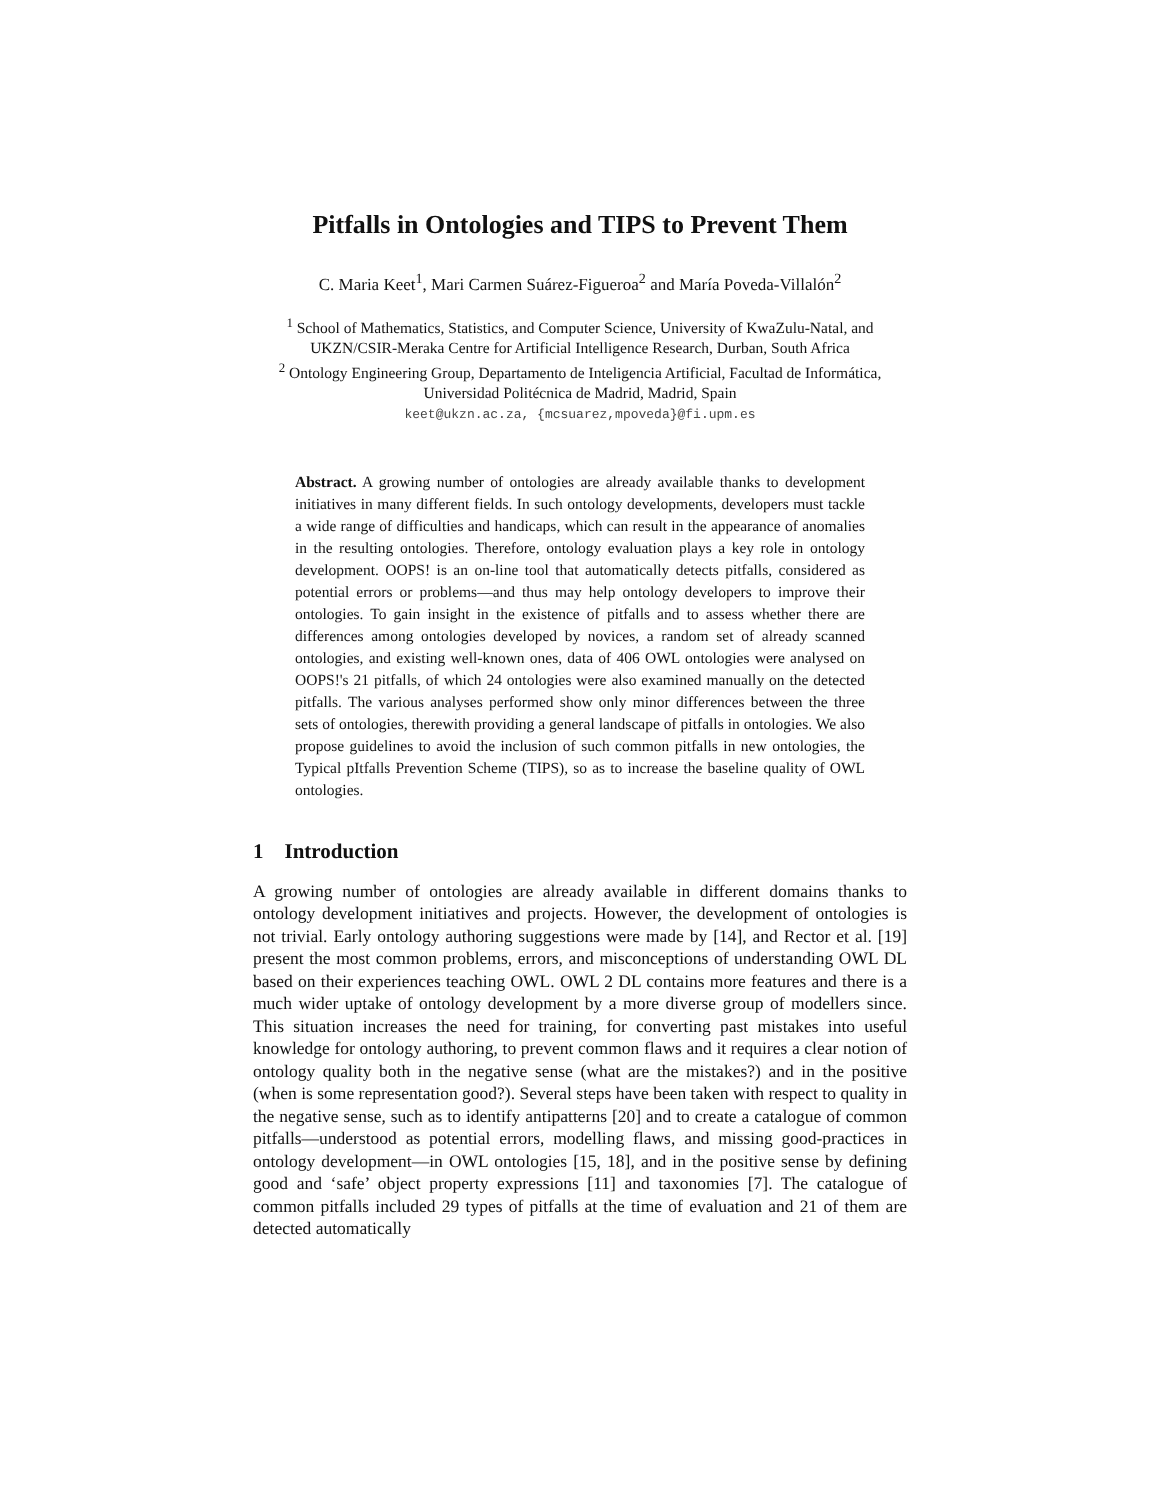Pitfalls in Ontologies and TIPS to Prevent Them
C. Maria Keet<sup>1</sup>, Mari Carmen Suárez-Figueroa<sup>2</sup> and María Poveda-Villalón<sup>2</sup>
<sup>1</sup> School of Mathematics, Statistics, and Computer Science, University of KwaZulu-Natal, and
UKZN/CSIR-Meraka Centre for Artificial Intelligence Research, Durban, South Africa
<sup>2</sup> Ontology Engineering Group, Departamento de Inteligencia Artificial, Facultad de Informática,
Universidad Politécnica de Madrid, Madrid, Spain
keet@ukzn.ac.za, {mcsuarez,mpoveda}@fi.upm.es
Abstract. A growing number of ontologies are already available thanks to development initiatives in many different fields. In such ontology developments, developers must tackle a wide range of difficulties and handicaps, which can result in the appearance of anomalies in the resulting ontologies. Therefore, ontology evaluation plays a key role in ontology development. OOPS! is an on-line tool that automatically detects pitfalls, considered as potential errors or problems—and thus may help ontology developers to improve their ontologies. To gain insight in the existence of pitfalls and to assess whether there are differences among ontologies developed by novices, a random set of already scanned ontologies, and existing well-known ones, data of 406 OWL ontologies were analysed on OOPS!'s 21 pitfalls, of which 24 ontologies were also examined manually on the detected pitfalls. The various analyses performed show only minor differences between the three sets of ontologies, therewith providing a general landscape of pitfalls in ontologies. We also propose guidelines to avoid the inclusion of such common pitfalls in new ontologies, the Typical pItfalls Prevention Scheme (TIPS), so as to increase the baseline quality of OWL ontologies.
1 Introduction
A growing number of ontologies are already available in different domains thanks to ontology development initiatives and projects. However, the development of ontologies is not trivial. Early ontology authoring suggestions were made by [14], and Rector et al. [19] present the most common problems, errors, and misconceptions of understanding OWL DL based on their experiences teaching OWL. OWL 2 DL contains more features and there is a much wider uptake of ontology development by a more diverse group of modellers since. This situation increases the need for training, for converting past mistakes into useful knowledge for ontology authoring, to prevent common flaws and it requires a clear notion of ontology quality both in the negative sense (what are the mistakes?) and in the positive (when is some representation good?). Several steps have been taken with respect to quality in the negative sense, such as to identify antipatterns [20] and to create a catalogue of common pitfalls—understood as potential errors, modelling flaws, and missing good-practices in ontology development—in OWL ontologies [15, 18], and in the positive sense by defining good and ‘safe’ object property expressions [11] and taxonomies [7]. The catalogue of common pitfalls included 29 types of pitfalls at the time of evaluation and 21 of them are detected automatically